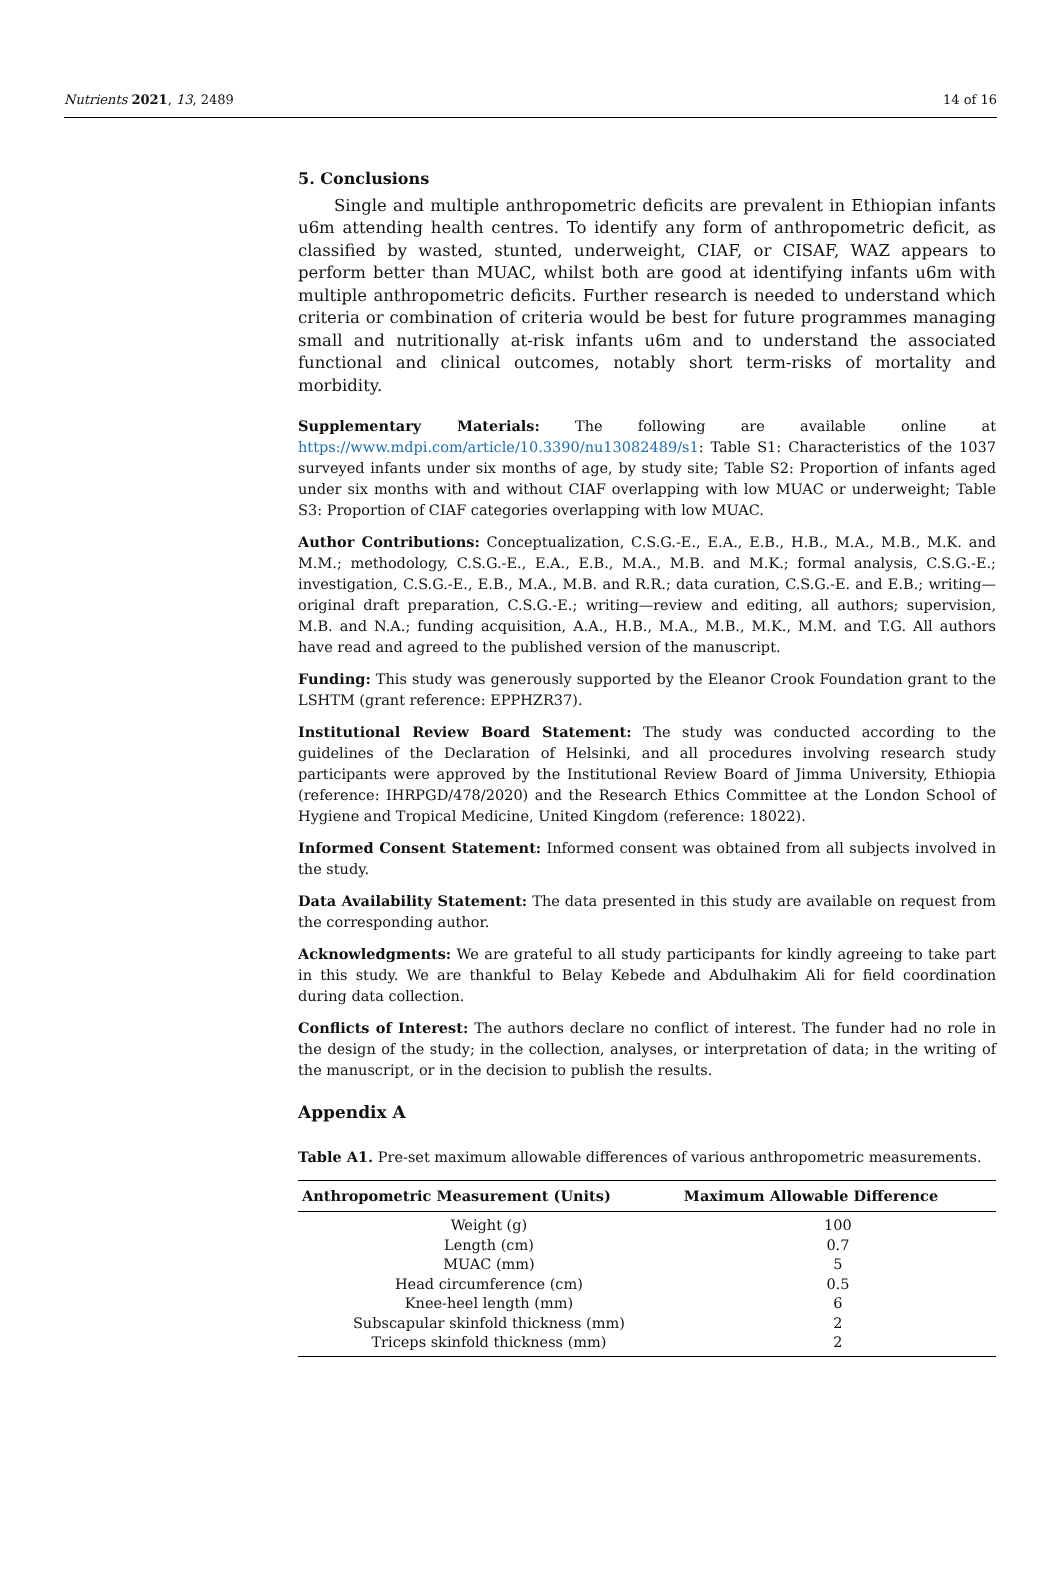Nutrients 2021, 13, 2489 14 of 16
5. Conclusions
Single and multiple anthropometric deficits are prevalent in Ethiopian infants u6m attending health centres. To identify any form of anthropometric deficit, as classified by wasted, stunted, underweight, CIAF, or CISAF, WAZ appears to perform better than MUAC, whilst both are good at identifying infants u6m with multiple anthropometric deficits. Further research is needed to understand which criteria or combination of criteria would be best for future programmes managing small and nutritionally at-risk infants u6m and to understand the associated functional and clinical outcomes, notably short term-risks of mortality and morbidity.
Supplementary Materials: The following are available online at https://www.mdpi.com/article/10.3390/nu13082489/s1: Table S1: Characteristics of the 1037 surveyed infants under six months of age, by study site; Table S2: Proportion of infants aged under six months with and without CIAF overlapping with low MUAC or underweight; Table S3: Proportion of CIAF categories overlapping with low MUAC.
Author Contributions: Conceptualization, C.S.G.-E., E.A., E.B., H.B., M.A., M.B., M.K. and M.M.; methodology, C.S.G.-E., E.A., E.B., M.A., M.B. and M.K.; formal analysis, C.S.G.-E.; investigation, C.S.G.-E., E.B., M.A., M.B. and R.R.; data curation, C.S.G.-E. and E.B.; writing—original draft preparation, C.S.G.-E.; writing—review and editing, all authors; supervision, M.B. and N.A.; funding acquisition, A.A., H.B., M.A., M.B., M.K., M.M. and T.G. All authors have read and agreed to the published version of the manuscript.
Funding: This study was generously supported by the Eleanor Crook Foundation grant to the LSHTM (grant reference: EPPHZR37).
Institutional Review Board Statement: The study was conducted according to the guidelines of the Declaration of Helsinki, and all procedures involving research study participants were approved by the Institutional Review Board of Jimma University, Ethiopia (reference: IHRPGD/478/2020) and the Research Ethics Committee at the London School of Hygiene and Tropical Medicine, United Kingdom (reference: 18022).
Informed Consent Statement: Informed consent was obtained from all subjects involved in the study.
Data Availability Statement: The data presented in this study are available on request from the corresponding author.
Acknowledgments: We are grateful to all study participants for kindly agreeing to take part in this study. We are thankful to Belay Kebede and Abdulhakim Ali for field coordination during data collection.
Conflicts of Interest: The authors declare no conflict of interest. The funder had no role in the design of the study; in the collection, analyses, or interpretation of data; in the writing of the manuscript, or in the decision to publish the results.
Appendix A
Table A1. Pre-set maximum allowable differences of various anthropometric measurements.
| Anthropometric Measurement (Units) | Maximum Allowable Difference |
| --- | --- |
| Weight (g) | 100 |
| Length (cm) | 0.7 |
| MUAC (mm) | 5 |
| Head circumference (cm) | 0.5 |
| Knee-heel length (mm) | 6 |
| Subscapular skinfold thickness (mm) | 2 |
| Triceps skinfold thickness (mm) | 2 |